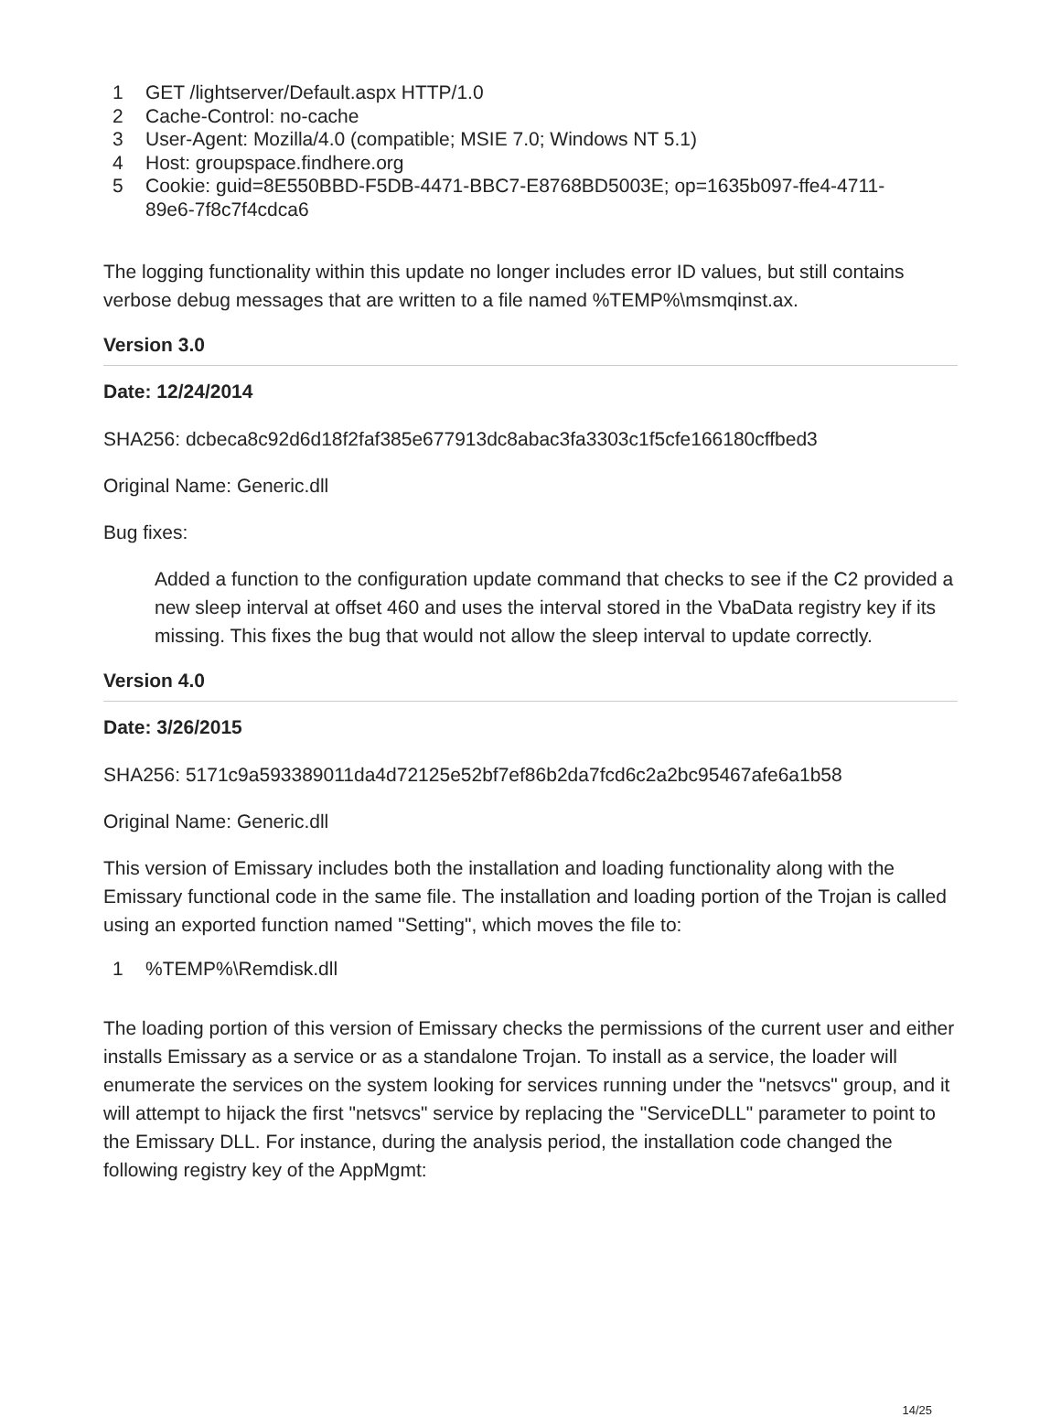1 GET /lightserver/Default.aspx HTTP/1.0
2 Cache-Control: no-cache
3 User-Agent: Mozilla/4.0 (compatible; MSIE 7.0; Windows NT 5.1)
4 Host: groupspace.findhere.org
5 Cookie: guid=8E550BBD-F5DB-4471-BBC7-E8768BD5003E; op=1635b097-ffe4-4711-
89e6-7f8c7f4cdca6
The logging functionality within this update no longer includes error ID values, but still contains verbose debug messages that are written to a file named %TEMP%\msmqinst.ax.
Version 3.0
Date: 12/24/2014
SHA256: dcbeca8c92d6d18f2faf385e677913dc8abac3fa3303c1f5cfe166180cffbed3
Original Name: Generic.dll
Bug fixes:
Added a function to the configuration update command that checks to see if the C2 provided a new sleep interval at offset 460 and uses the interval stored in the VbaData registry key if its missing. This fixes the bug that would not allow the sleep interval to update correctly.
Version 4.0
Date: 3/26/2015
SHA256: 5171c9a593389011da4d72125e52bf7ef86b2da7fcd6c2a2bc95467afe6a1b58
Original Name: Generic.dll
This version of Emissary includes both the installation and loading functionality along with the Emissary functional code in the same file. The installation and loading portion of the Trojan is called using an exported function named "Setting", which moves the file to:
1%TEMP%\Remdisk.dll
The loading portion of this version of Emissary checks the permissions of the current user and either installs Emissary as a service or as a standalone Trojan. To install as a service, the loader will enumerate the services on the system looking for services running under the "netsvcs" group, and it will attempt to hijack the first "netsvcs" service by replacing the "ServiceDLL" parameter to point to the Emissary DLL. For instance, during the analysis period, the installation code changed the following registry key of the AppMgmt:
14/25